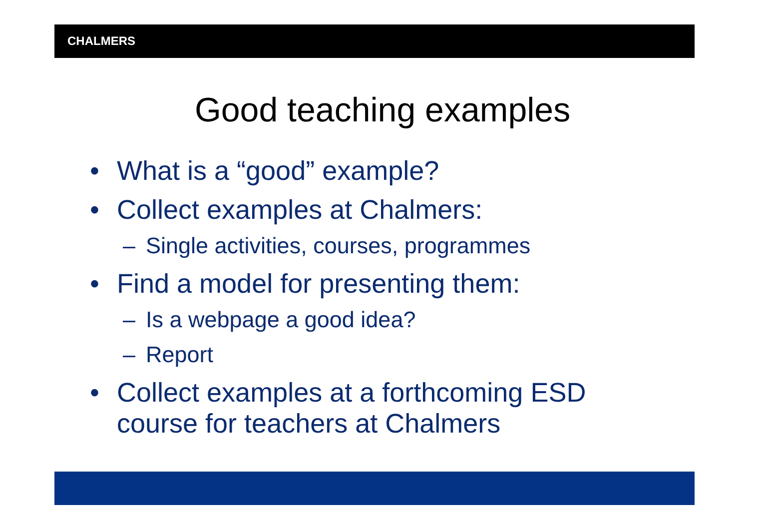CHALMERS
Good teaching examples
• What is a “good” example?
• Collect examples at Chalmers:
– Single activities, courses, programmes
• Find a model for presenting them:
– Is a webpage a good idea?
– Report
• Collect examples at a forthcoming ESD course for teachers at Chalmers